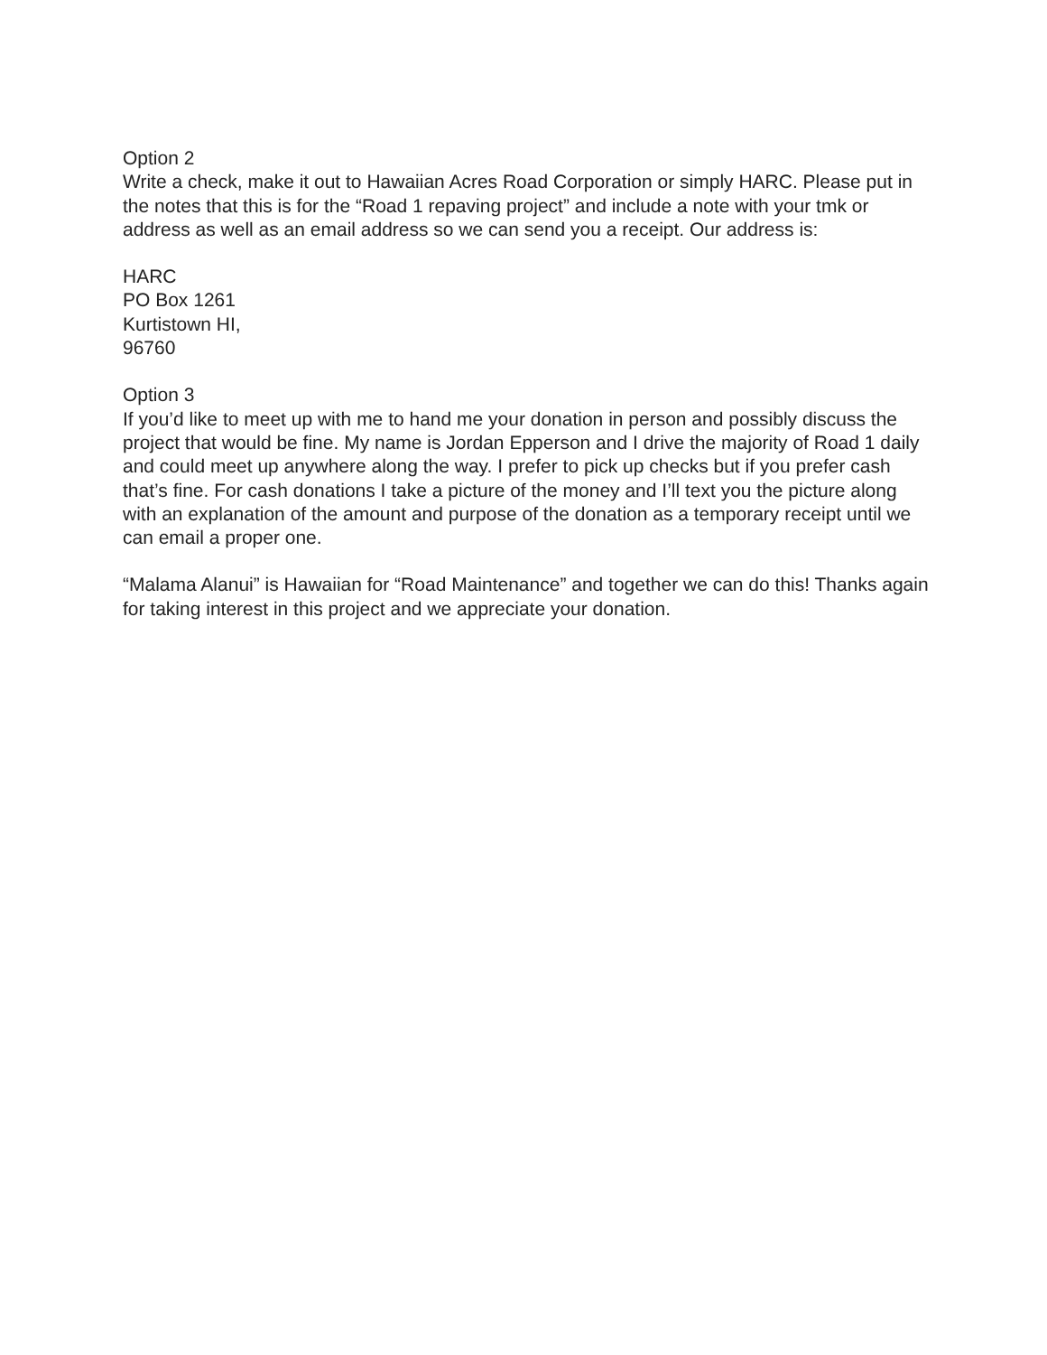Option 2
Write a check, make it out to Hawaiian Acres Road Corporation or simply HARC. Please put in the notes that this is for the “Road 1 repaving project” and include a note with your tmk or address as well as an email address so we can send you a receipt. Our address is:
HARC
PO Box 1261
Kurtistown HI,
96760
Option 3
If you’d like to meet up with me to hand me your donation in person and possibly discuss the project that would be fine. My name is Jordan Epperson and I drive the majority of Road 1 daily and could meet up anywhere along the way. I prefer to pick up checks but if you prefer cash that’s fine. For cash donations I take a picture of the money and I’ll text you the picture along with an explanation of the amount and purpose of the donation as a temporary receipt until we can email a proper one.
“Malama Alanui” is Hawaiian for “Road Maintenance” and together we can do this! Thanks again for taking interest in this project and we appreciate your donation.